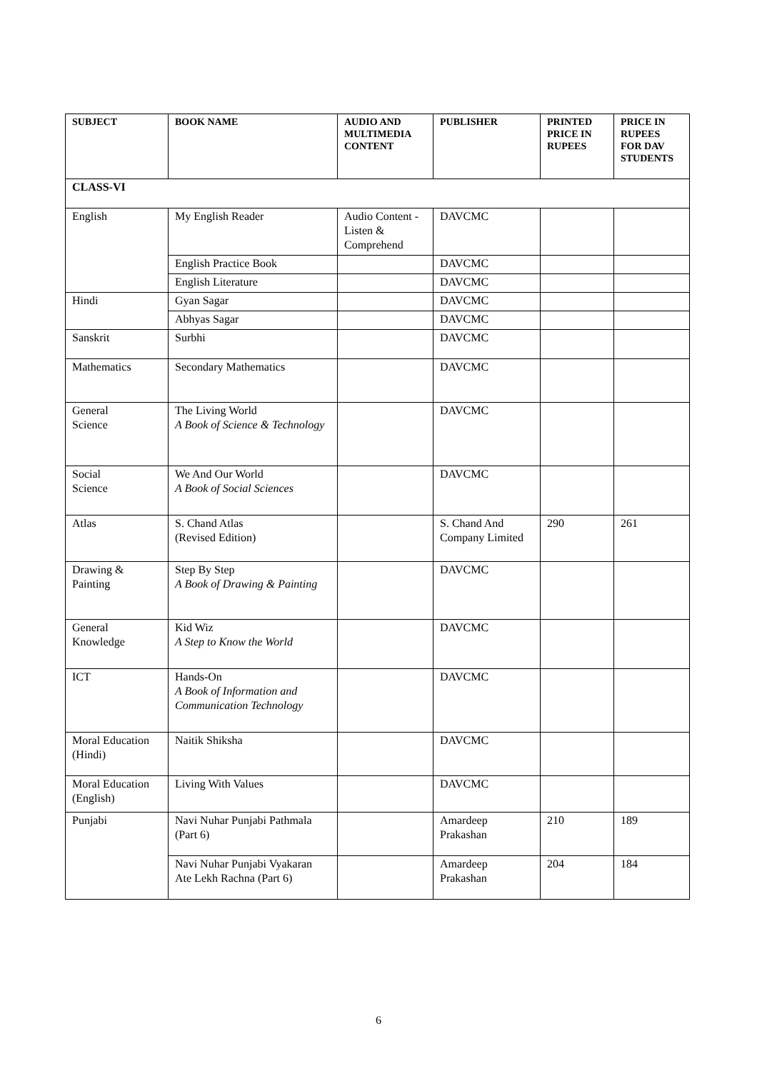| SUBJECT | BOOK NAME | AUDIO AND MULTIMEDIA CONTENT | PUBLISHER | PRINTED PRICE IN RUPEES | PRICE IN RUPEES FOR DAV STUDENTS |
| --- | --- | --- | --- | --- | --- |
| CLASS-VI | | | | | |
| English | My English Reader | Audio Content - Listen & Comprehend | DAVCMC | | |
| | English Practice Book | | DAVCMC | | |
| | English Literature | | DAVCMC | | |
| Hindi | Gyan Sagar | | DAVCMC | | |
| | Abhyas Sagar | | DAVCMC | | |
| Sanskrit | Surbhi | | DAVCMC | | |
| Mathematics | Secondary Mathematics | | DAVCMC | | |
| General Science | The Living World A Book of Science & Technology | | DAVCMC | | |
| Social Science | We And Our World A Book of Social Sciences | | DAVCMC | | |
| Atlas | S. Chand Atlas (Revised Edition) | | S. Chand And Company Limited | 290 | 261 |
| Drawing & Painting | Step By Step A Book of Drawing & Painting | | DAVCMC | | |
| General Knowledge | Kid Wiz A Step to Know the World | | DAVCMC | | |
| ICT | Hands-On A Book of Information and Communication Technology | | DAVCMC | | |
| Moral Education (Hindi) | Naitik Shiksha | | DAVCMC | | |
| Moral Education (English) | Living With Values | | DAVCMC | | |
| Punjabi | Navi Nuhar Punjabi Pathmala (Part 6) | | Amardeep Prakashan | 210 | 189 |
| | Navi Nuhar Punjabi Vyakaran Ate Lekh Rachna (Part 6) | | Amardeep Prakashan | 204 | 184 |
6